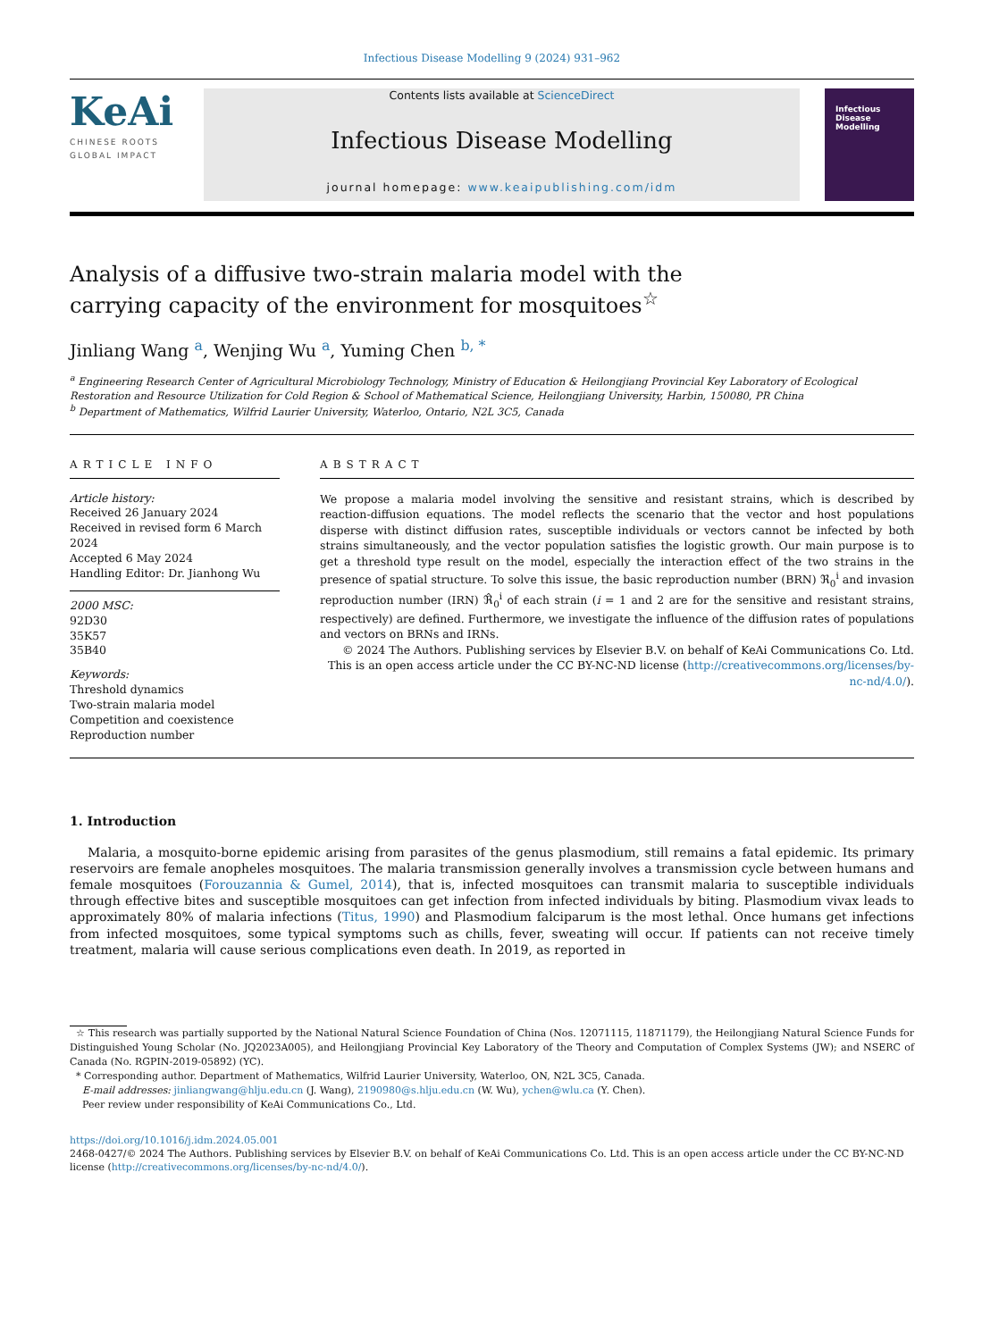Infectious Disease Modelling 9 (2024) 931–962
KeAi
CHINESE ROOTS
GLOBAL IMPACT
Contents lists available at ScienceDirect
Infectious Disease Modelling
journal homepage: www.keaipublishing.com/idm
Infectious
Disease
Modelling
Analysis of a diffusive two-strain malaria model with the carrying capacity of the environment for mosquitoes<sup>☆</sup>
Jinliang Wang <sup>a</sup>, Wenjing Wu <sup>a</sup>, Yuming Chen <sup>b, *</sup>
<sup>a</sup> Engineering Research Center of Agricultural Microbiology Technology, Ministry of Education & Heilongjiang Provincial Key Laboratory of Ecological Restoration and Resource Utilization for Cold Region & School of Mathematical Science, Heilongjiang University, Harbin, 150080, PR China
<sup>b</sup> Department of Mathematics, Wilfrid Laurier University, Waterloo, Ontario, N2L 3C5, Canada
ARTICLE INFO
Article history:
Received 26 January 2024
Received in revised form 6 March 2024
Accepted 6 May 2024
Handling Editor: Dr. Jianhong Wu
2000 MSC:
92D30
35K57
35B40
Keywords:
Threshold dynamics
Two-strain malaria model
Competition and coexistence
Reproduction number
ABSTRACT
We propose a malaria model involving the sensitive and resistant strains, which is described by reaction-diffusion equations. The model reflects the scenario that the vector and host populations disperse with distinct diffusion rates, susceptible individuals or vectors cannot be infected by both strains simultaneously, and the vector population satisfies the logistic growth. Our main purpose is to get a threshold type result on the model, especially the interaction effect of the two strains in the presence of spatial structure. To solve this issue, the basic reproduction number (BRN) ℜ<sub>0</sub><sup>i</sup> and invasion reproduction number (IRN) ℜ̂<sub>0</sub><sup>i</sup> of each strain (i = 1 and 2 are for the sensitive and resistant strains, respectively) are defined. Furthermore, we investigate the influence of the diffusion rates of populations and vectors on BRNs and IRNs.
© 2024 The Authors. Publishing services by Elsevier B.V. on behalf of KeAi Communications Co. Ltd. This is an open access article under the CC BY-NC-ND license (http://creativecommons.org/licenses/by-nc-nd/4.0/).
1. Introduction
Malaria, a mosquito-borne epidemic arising from parasites of the genus plasmodium, still remains a fatal epidemic. Its primary reservoirs are female anopheles mosquitoes. The malaria transmission generally involves a transmission cycle between humans and female mosquitoes (Forouzannia & Gumel, 2014), that is, infected mosquitoes can transmit malaria to susceptible individuals through effective bites and susceptible mosquitoes can get infection from infected individuals by biting. Plasmodium vivax leads to approximately 80% of malaria infections (Titus, 1990) and Plasmodium falciparum is the most lethal. Once humans get infections from infected mosquitoes, some typical symptoms such as chills, fever, sweating will occur. If patients can not receive timely treatment, malaria will cause serious complications even death. In 2019, as reported in
☆ This research was partially supported by the National Natural Science Foundation of China (Nos. 12071115, 11871179), the Heilongjiang Natural Science Funds for Distinguished Young Scholar (No. JQ2023A005), and Heilongjiang Provincial Key Laboratory of the Theory and Computation of Complex Systems (JW); and NSERC of Canada (No. RGPIN-2019-05892) (YC).
* Corresponding author. Department of Mathematics, Wilfrid Laurier University, Waterloo, ON, N2L 3C5, Canada.
E-mail addresses: jinliangwang@hlju.edu.cn (J. Wang), 2190980@s.hlju.edu.cn (W. Wu), ychen@wlu.ca (Y. Chen).
Peer review under responsibility of KeAi Communications Co., Ltd.
https://doi.org/10.1016/j.idm.2024.05.001
2468-0427/© 2024 The Authors. Publishing services by Elsevier B.V. on behalf of KeAi Communications Co. Ltd. This is an open access article under the CC BY-NC-ND license (http://creativecommons.org/licenses/by-nc-nd/4.0/).